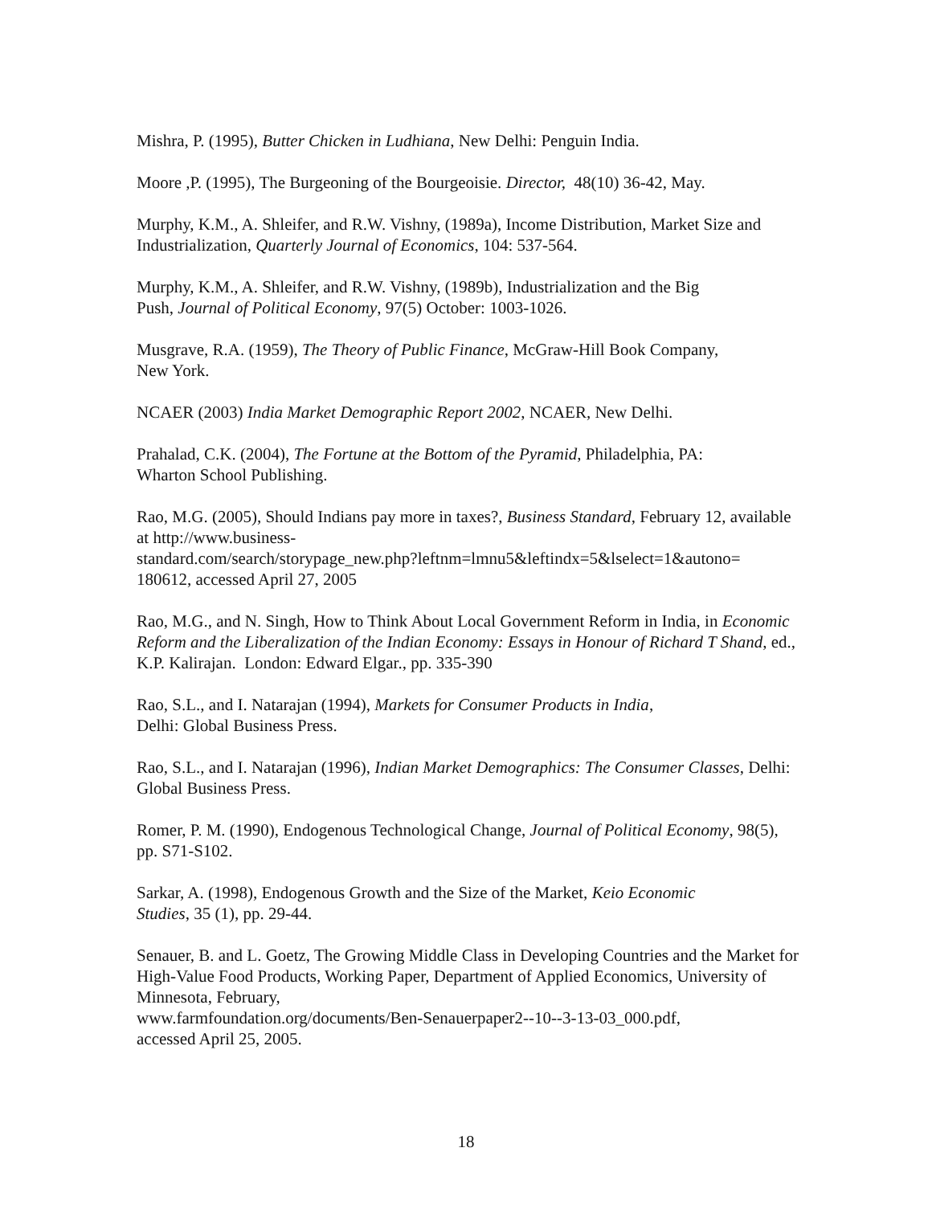Mishra, P. (1995), Butter Chicken in Ludhiana, New Delhi: Penguin India.
Moore ,P. (1995), The Burgeoning of the Bourgeoisie. Director, 48(10) 36-42, May.
Murphy, K.M., A. Shleifer, and R.W. Vishny, (1989a), Income Distribution, Market Size and Industrialization, Quarterly Journal of Economics, 104: 537-564.
Murphy, K.M., A. Shleifer, and R.W. Vishny, (1989b), Industrialization and the Big
Push, Journal of Political Economy, 97(5) October: 1003-1026.
Musgrave, R.A. (1959), The Theory of Public Finance, McGraw-Hill Book Company,
New York.
NCAER (2003) India Market Demographic Report 2002, NCAER, New Delhi.
Prahalad, C.K. (2004), The Fortune at the Bottom of the Pyramid, Philadelphia, PA:
Wharton School Publishing.
Rao, M.G. (2005), Should Indians pay more in taxes?, Business Standard, February 12, available at http://www.business-
standard.com/search/storypage_new.php?leftnm=lmnu5&leftindx=5&lselect=1&autono=
180612, accessed April 27, 2005
Rao, M.G., and N. Singh, How to Think About Local Government Reform in India, in Economic Reform and the Liberalization of the Indian Economy: Essays in Honour of Richard T Shand, ed., K.P. Kalirajan. London: Edward Elgar., pp. 335-390
Rao, S.L., and I. Natarajan (1994), Markets for Consumer Products in India,
Delhi: Global Business Press.
Rao, S.L., and I. Natarajan (1996), Indian Market Demographics: The Consumer Classes, Delhi: Global Business Press.
Romer, P. M. (1990), Endogenous Technological Change, Journal of Political Economy, 98(5), pp. S71-S102.
Sarkar, A. (1998), Endogenous Growth and the Size of the Market, Keio Economic
Studies, 35 (1), pp. 29-44.
Senauer, B. and L. Goetz, The Growing Middle Class in Developing Countries and the Market for High-Value Food Products, Working Paper, Department of Applied Economics, University of Minnesota, February,
www.farmfoundation.org/documents/Ben-Senauerpaper2--10--3-13-03_000.pdf,
accessed April 25, 2005.
18